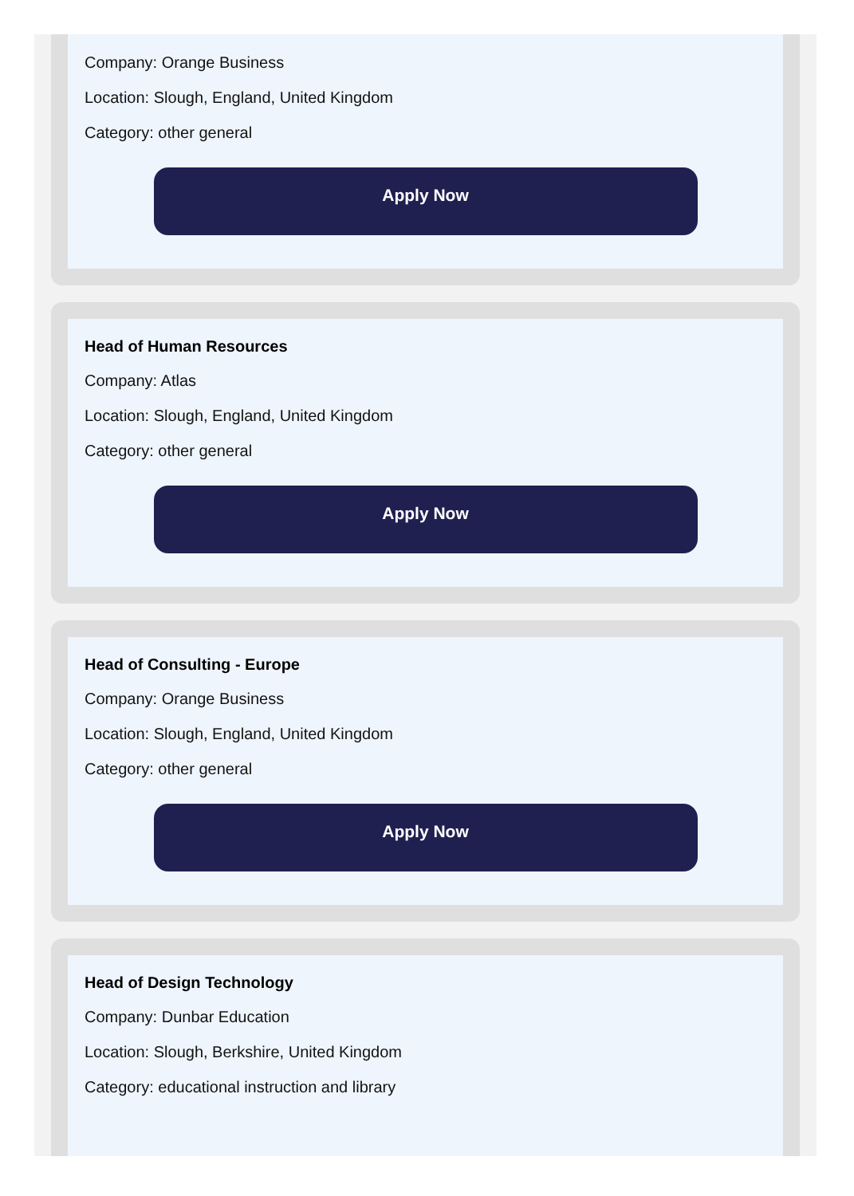Company: Orange Business
Location: Slough, England, United Kingdom
Category: other general
Apply Now
Head of Human Resources
Company: Atlas
Location: Slough, England, United Kingdom
Category: other general
Apply Now
Head of Consulting - Europe
Company: Orange Business
Location: Slough, England, United Kingdom
Category: other general
Apply Now
Head of Design Technology
Company: Dunbar Education
Location: Slough, Berkshire, United Kingdom
Category: educational instruction and library